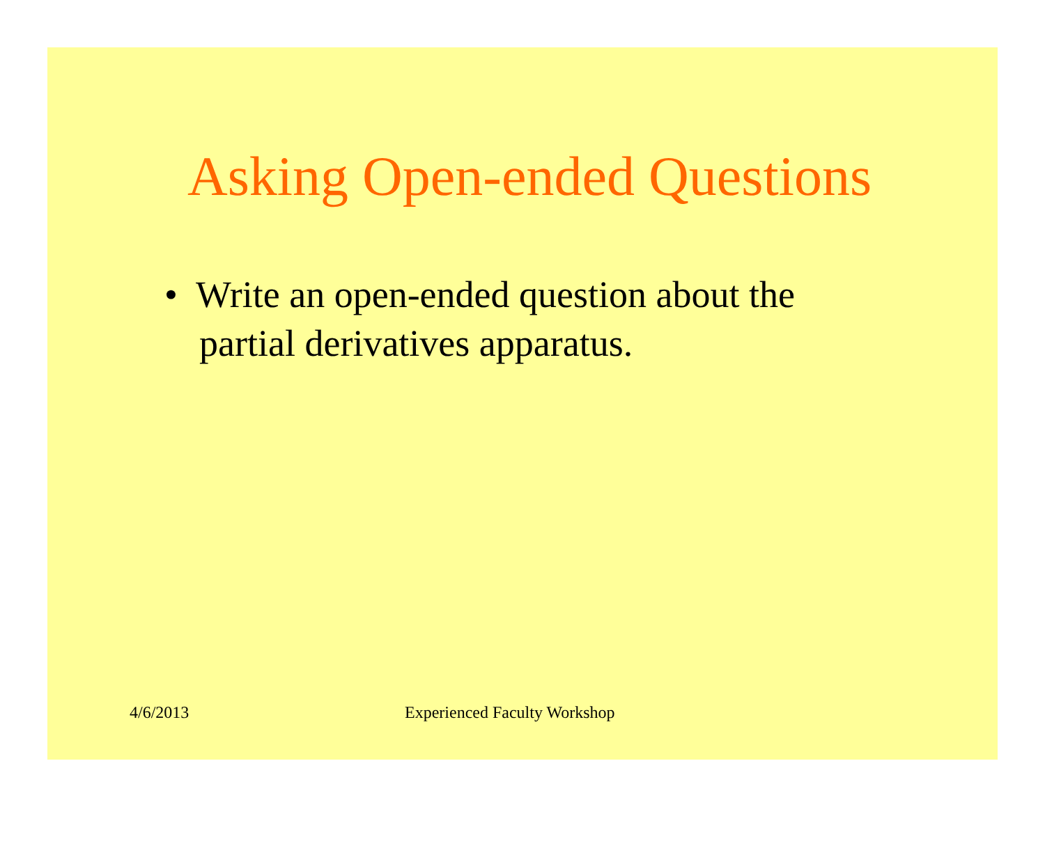Asking Open-ended Questions
• Write an open-ended question about the partial derivatives apparatus.
4/6/2013 Experienced Faculty Workshop